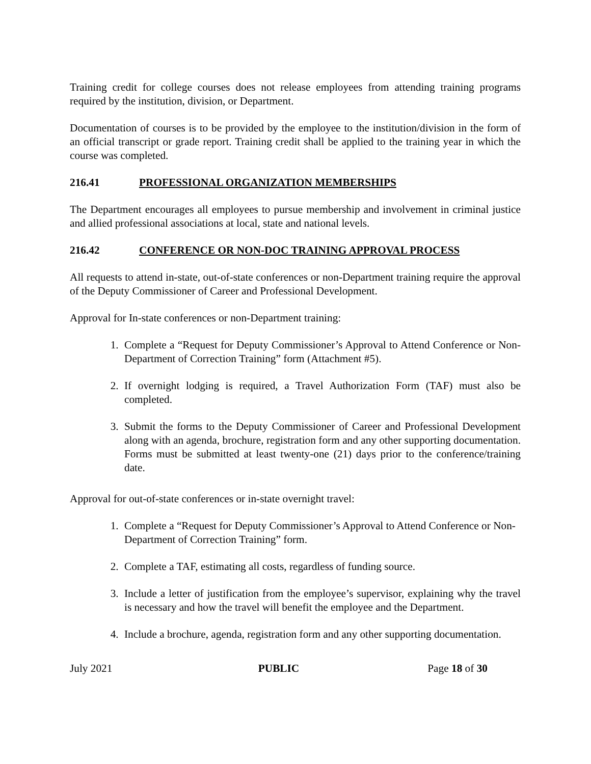Training credit for college courses does not release employees from attending training programs required by the institution, division, or Department.
Documentation of courses is to be provided by the employee to the institution/division in the form of an official transcript or grade report. Training credit shall be applied to the training year in which the course was completed.
216.41 PROFESSIONAL ORGANIZATION MEMBERSHIPS
The Department encourages all employees to pursue membership and involvement in criminal justice and allied professional associations at local, state and national levels.
216.42 CONFERENCE OR NON-DOC TRAINING APPROVAL PROCESS
All requests to attend in-state, out-of-state conferences or non-Department training require the approval of the Deputy Commissioner of Career and Professional Development.
Approval for In-state conferences or non-Department training:
1. Complete a “Request for Deputy Commissioner’s Approval to Attend Conference or Non-Department of Correction Training” form (Attachment #5).
2. If overnight lodging is required, a Travel Authorization Form (TAF) must also be completed.
3. Submit the forms to the Deputy Commissioner of Career and Professional Development along with an agenda, brochure, registration form and any other supporting documentation. Forms must be submitted at least twenty-one (21) days prior to the conference/training date.
Approval for out-of-state conferences or in-state overnight travel:
1. Complete a “Request for Deputy Commissioner’s Approval to Attend Conference or Non- Department of Correction Training” form.
2. Complete a TAF, estimating all costs, regardless of funding source.
3. Include a letter of justification from the employee’s supervisor, explaining why the travel is necessary and how the travel will benefit the employee and the Department.
4. Include a brochure, agenda, registration form and any other supporting documentation.
July 2021 PUBLIC Page 18 of 30